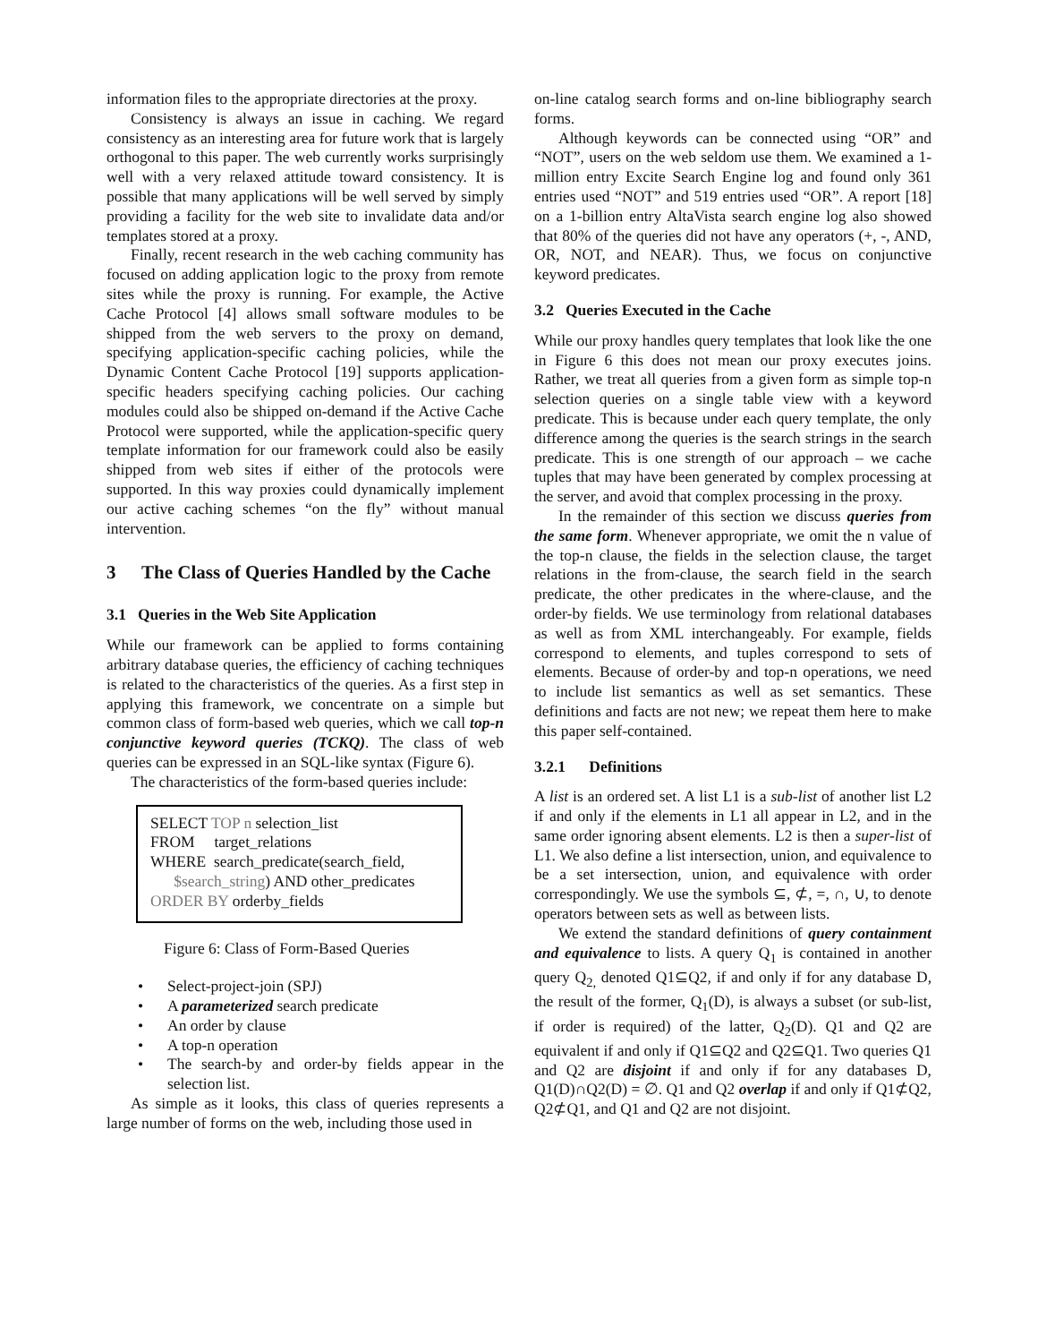information files to the appropriate directories at the proxy.
Consistency is always an issue in caching. We regard consistency as an interesting area for future work that is largely orthogonal to this paper. The web currently works surprisingly well with a very relaxed attitude toward consistency. It is possible that many applications will be well served by simply providing a facility for the web site to invalidate data and/or templates stored at a proxy.
Finally, recent research in the web caching community has focused on adding application logic to the proxy from remote sites while the proxy is running. For example, the Active Cache Protocol [4] allows small software modules to be shipped from the web servers to the proxy on demand, specifying application-specific caching policies, while the Dynamic Content Cache Protocol [19] supports application-specific headers specifying caching policies. Our caching modules could also be shipped on-demand if the Active Cache Protocol were supported, while the application-specific query template information for our framework could also be easily shipped from web sites if either of the protocols were supported. In this way proxies could dynamically implement our active caching schemes “on the fly” without manual intervention.
3 The Class of Queries Handled by the Cache
3.1 Queries in the Web Site Application
While our framework can be applied to forms containing arbitrary database queries, the efficiency of caching techniques is related to the characteristics of the queries. As a first step in applying this framework, we concentrate on a simple but common class of form-based web queries, which we call top-n conjunctive keyword queries (TCKQ). The class of web queries can be expressed in an SQL-like syntax (Figure 6).
The characteristics of the form-based queries include:
SELECT TOP n selection_list
FROM target_relations
WHERE search_predicate(search_field,
$search_string) AND other_predicates
ORDER BY orderby_fields
Figure 6: Class of Form-Based Queries
Select-project-join (SPJ)
A parameterized search predicate
An order by clause
A top-n operation
The search-by and order-by fields appear in the selection list.
As simple as it looks, this class of queries represents a large number of forms on the web, including those used in
on-line catalog search forms and on-line bibliography search forms.
Although keywords can be connected using “OR” and “NOT”, users on the web seldom use them. We examined a 1-million entry Excite Search Engine log and found only 361 entries used “NOT” and 519 entries used “OR”. A report [18] on a 1-billion entry AltaVista search engine log also showed that 80% of the queries did not have any operators (+, -, AND, OR, NOT, and NEAR). Thus, we focus on conjunctive keyword predicates.
3.2 Queries Executed in the Cache
While our proxy handles query templates that look like the one in Figure 6 this does not mean our proxy executes joins. Rather, we treat all queries from a given form as simple top-n selection queries on a single table view with a keyword predicate. This is because under each query template, the only difference among the queries is the search strings in the search predicate. This is one strength of our approach – we cache tuples that may have been generated by complex processing at the server, and avoid that complex processing in the proxy.
In the remainder of this section we discuss queries from the same form. Whenever appropriate, we omit the n value of the top-n clause, the fields in the selection clause, the target relations in the from-clause, the search field in the search predicate, the other predicates in the where-clause, and the order-by fields. We use terminology from relational databases as well as from XML interchangeably. For example, fields correspond to elements, and tuples correspond to sets of elements. Because of order-by and top-n operations, we need to include list semantics as well as set semantics. These definitions and facts are not new; we repeat them here to make this paper self-contained.
3.2.1 Definitions
A list is an ordered set. A list L1 is a sub-list of another list L2 if and only if the elements in L1 all appear in L2, and in the same order ignoring absent elements. L2 is then a super-list of L1. We also define a list intersection, union, and equivalence to be a set intersection, union, and equivalence with order correspondingly. We use the symbols ⊆, ⊄, =, ∩, ∪, to denote operators between sets as well as between lists.
We extend the standard definitions of query containment and equivalence to lists. A query Q<sub>1</sub> is contained in another query Q<sub>2,</sub> denoted Q1⊆Q2, if and only if for any database D, the result of the former, Q<sub>1</sub>(D), is always a subset (or sub-list, if order is required) of the latter, Q<sub>2</sub>(D). Q1 and Q2 are equivalent if and only if Q1⊆Q2 and Q2⊆Q1. Two queries Q1 and Q2 are disjoint if and only if for any databases D, Q1(D)∩Q2(D) = ∅. Q1 and Q2 overlap if and only if Q1⊄Q2, Q2⊄Q1, and Q1 and Q2 are not disjoint.